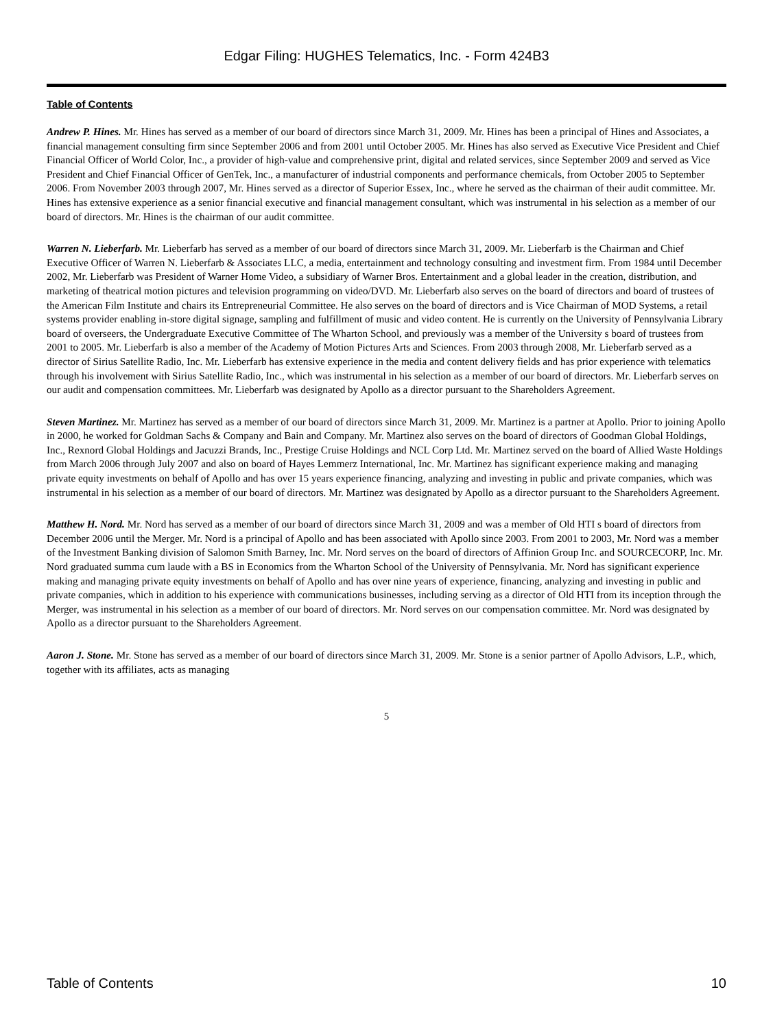Edgar Filing: HUGHES Telematics, Inc. - Form 424B3
Table of Contents
Andrew P. Hines. Mr. Hines has served as a member of our board of directors since March 31, 2009. Mr. Hines has been a principal of Hines and Associates, a financial management consulting firm since September 2006 and from 2001 until October 2005. Mr. Hines has also served as Executive Vice President and Chief Financial Officer of World Color, Inc., a provider of high-value and comprehensive print, digital and related services, since September 2009 and served as Vice President and Chief Financial Officer of GenTek, Inc., a manufacturer of industrial components and performance chemicals, from October 2005 to September 2006. From November 2003 through 2007, Mr. Hines served as a director of Superior Essex, Inc., where he served as the chairman of their audit committee. Mr. Hines has extensive experience as a senior financial executive and financial management consultant, which was instrumental in his selection as a member of our board of directors. Mr. Hines is the chairman of our audit committee.
Warren N. Lieberfarb. Mr. Lieberfarb has served as a member of our board of directors since March 31, 2009. Mr. Lieberfarb is the Chairman and Chief Executive Officer of Warren N. Lieberfarb & Associates LLC, a media, entertainment and technology consulting and investment firm. From 1984 until December 2002, Mr. Lieberfarb was President of Warner Home Video, a subsidiary of Warner Bros. Entertainment and a global leader in the creation, distribution, and marketing of theatrical motion pictures and television programming on video/DVD. Mr. Lieberfarb also serves on the board of directors and board of trustees of the American Film Institute and chairs its Entrepreneurial Committee. He also serves on the board of directors and is Vice Chairman of MOD Systems, a retail systems provider enabling in-store digital signage, sampling and fulfillment of music and video content. He is currently on the University of Pennsylvania Library board of overseers, the Undergraduate Executive Committee of The Wharton School, and previously was a member of the University s board of trustees from 2001 to 2005. Mr. Lieberfarb is also a member of the Academy of Motion Pictures Arts and Sciences. From 2003 through 2008, Mr. Lieberfarb served as a director of Sirius Satellite Radio, Inc. Mr. Lieberfarb has extensive experience in the media and content delivery fields and has prior experience with telematics through his involvement with Sirius Satellite Radio, Inc., which was instrumental in his selection as a member of our board of directors. Mr. Lieberfarb serves on our audit and compensation committees. Mr. Lieberfarb was designated by Apollo as a director pursuant to the Shareholders Agreement.
Steven Martinez. Mr. Martinez has served as a member of our board of directors since March 31, 2009. Mr. Martinez is a partner at Apollo. Prior to joining Apollo in 2000, he worked for Goldman Sachs & Company and Bain and Company. Mr. Martinez also serves on the board of directors of Goodman Global Holdings, Inc., Rexnord Global Holdings and Jacuzzi Brands, Inc., Prestige Cruise Holdings and NCL Corp Ltd. Mr. Martinez served on the board of Allied Waste Holdings from March 2006 through July 2007 and also on board of Hayes Lemmerz International, Inc. Mr. Martinez has significant experience making and managing private equity investments on behalf of Apollo and has over 15 years experience financing, analyzing and investing in public and private companies, which was instrumental in his selection as a member of our board of directors. Mr. Martinez was designated by Apollo as a director pursuant to the Shareholders Agreement.
Matthew H. Nord. Mr. Nord has served as a member of our board of directors since March 31, 2009 and was a member of Old HTI s board of directors from December 2006 until the Merger. Mr. Nord is a principal of Apollo and has been associated with Apollo since 2003. From 2001 to 2003, Mr. Nord was a member of the Investment Banking division of Salomon Smith Barney, Inc. Mr. Nord serves on the board of directors of Affinion Group Inc. and SOURCECORP, Inc. Mr. Nord graduated summa cum laude with a BS in Economics from the Wharton School of the University of Pennsylvania. Mr. Nord has significant experience making and managing private equity investments on behalf of Apollo and has over nine years of experience, financing, analyzing and investing in public and private companies, which in addition to his experience with communications businesses, including serving as a director of Old HTI from its inception through the Merger, was instrumental in his selection as a member of our board of directors. Mr. Nord serves on our compensation committee. Mr. Nord was designated by Apollo as a director pursuant to the Shareholders Agreement.
Aaron J. Stone. Mr. Stone has served as a member of our board of directors since March 31, 2009. Mr. Stone is a senior partner of Apollo Advisors, L.P., which, together with its affiliates, acts as managing
5
Table of Contents 10